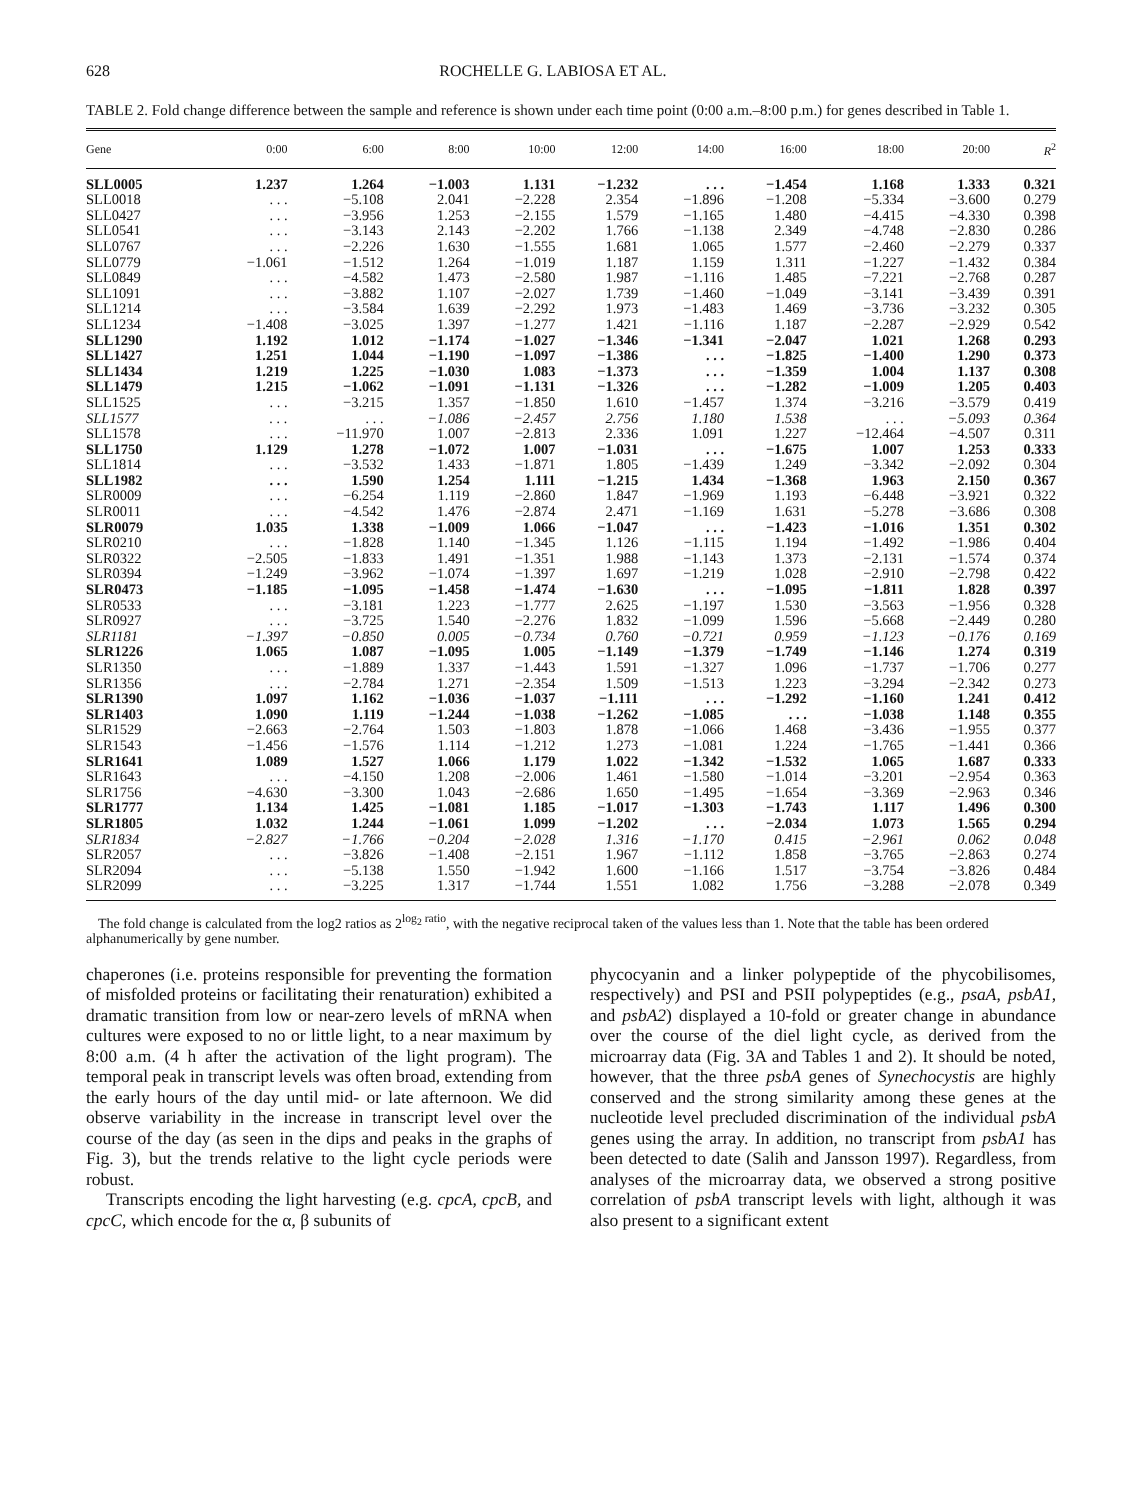628 ROCHELLE G. LABIOSA ET AL.
TABLE 2. Fold change difference between the sample and reference is shown under each time point (0:00 a.m.–8:00 p.m.) for genes described in Table 1.
| Gene | 0:00 | 6:00 | 8:00 | 10:00 | 12:00 | 14:00 | 16:00 | 18:00 | 20:00 | R<sup>2</sup> |
| --- | --- | --- | --- | --- | --- | --- | --- | --- | --- | --- |
| SLL0005 | 1.237 | 1.264 | −1.003 | 1.131 | −1.232 | . . . | −1.454 | 1.168 | 1.333 | 0.321 |
| SLL0018 | . . . | −5.108 | 2.041 | −2.228 | 2.354 | −1.896 | −1.208 | −5.334 | −3.600 | 0.279 |
| SLL0427 | . . . | −3.956 | 1.253 | −2.155 | 1.579 | −1.165 | 1.480 | −4.415 | −4.330 | 0.398 |
| SLL0541 | . . . | −3.143 | 2.143 | −2.202 | 1.766 | −1.138 | 2.349 | −4.748 | −2.830 | 0.286 |
| SLL0767 | . . . | −2.226 | 1.630 | −1.555 | 1.681 | 1.065 | 1.577 | −2.460 | −2.279 | 0.337 |
| SLL0779 | −1.061 | −1.512 | 1.264 | −1.019 | 1.187 | 1.159 | 1.311 | −1.227 | −1.432 | 0.384 |
| SLL0849 | . . . | −4.582 | 1.473 | −2.580 | 1.987 | −1.116 | 1.485 | −7.221 | −2.768 | 0.287 |
| SLL1091 | . . . | −3.882 | 1.107 | −2.027 | 1.739 | −1.460 | −1.049 | −3.141 | −3.439 | 0.391 |
| SLL1214 | . . . | −3.584 | 1.639 | −2.292 | 1.973 | −1.483 | 1.469 | −3.736 | −3.232 | 0.305 |
| SLL1234 | −1.408 | −3.025 | 1.397 | −1.277 | 1.421 | −1.116 | 1.187 | −2.287 | −2.929 | 0.542 |
| SLL1290 | 1.192 | 1.012 | −1.174 | −1.027 | −1.346 | −1.341 | −2.047 | 1.021 | 1.268 | 0.293 |
| SLL1427 | 1.251 | 1.044 | −1.190 | −1.097 | −1.386 | . . . | −1.825 | −1.400 | 1.290 | 0.373 |
| SLL1434 | 1.219 | 1.225 | −1.030 | 1.083 | −1.373 | . . . | −1.359 | 1.004 | 1.137 | 0.308 |
| SLL1479 | 1.215 | −1.062 | −1.091 | −1.131 | −1.326 | . . . | −1.282 | −1.009 | 1.205 | 0.403 |
| SLL1525 | . . . | −3.215 | 1.357 | −1.850 | 1.610 | −1.457 | 1.374 | −3.216 | −3.579 | 0.419 |
| SLL1577 | . . . | . . . | −1.086 | −2.457 | 2.756 | 1.180 | 1.538 | . . . | −5.093 | 0.364 |
| SLL1578 | . . . | −11.970 | 1.007 | −2.813 | 2.336 | 1.091 | 1.227 | −12.464 | −4.507 | 0.311 |
| SLL1750 | 1.129 | 1.278 | −1.072 | 1.007 | −1.031 | . . . | −1.675 | 1.007 | 1.253 | 0.333 |
| SLL1814 | . . . | −3.532 | 1.433 | −1.871 | 1.805 | −1.439 | 1.249 | −3.342 | −2.092 | 0.304 |
| SLL1982 | . . . | 1.590 | 1.254 | 1.111 | −1.215 | 1.434 | −1.368 | 1.963 | 2.150 | 0.367 |
| SLR0009 | . . . | −6.254 | 1.119 | −2.860 | 1.847 | −1.969 | 1.193 | −6.448 | −3.921 | 0.322 |
| SLR0011 | . . . | −4.542 | 1.476 | −2.874 | 2.471 | −1.169 | 1.631 | −5.278 | −3.686 | 0.308 |
| SLR0079 | 1.035 | 1.338 | −1.009 | 1.066 | −1.047 | . . . | −1.423 | −1.016 | 1.351 | 0.302 |
| SLR0210 | . . . | −1.828 | 1.140 | −1.345 | 1.126 | −1.115 | 1.194 | −1.492 | −1.986 | 0.404 |
| SLR0322 | −2.505 | −1.833 | 1.491 | −1.351 | 1.988 | −1.143 | 1.373 | −2.131 | −1.574 | 0.374 |
| SLR0394 | −1.249 | −3.962 | −1.074 | −1.397 | 1.697 | −1.219 | 1.028 | −2.910 | −2.798 | 0.422 |
| SLR0473 | −1.185 | −1.095 | −1.458 | −1.474 | −1.630 | . . . | −1.095 | −1.811 | 1.828 | 0.397 |
| SLR0533 | . . . | −3.181 | 1.223 | −1.777 | 2.625 | −1.197 | 1.530 | −3.563 | −1.956 | 0.328 |
| SLR0927 | . . . | −3.725 | 1.540 | −2.276 | 1.832 | −1.099 | 1.596 | −5.668 | −2.449 | 0.280 |
| SLR1181 | −1.397 | −0.850 | 0.005 | −0.734 | 0.760 | −0.721 | 0.959 | −1.123 | −0.176 | 0.169 |
| SLR1226 | 1.065 | 1.087 | −1.095 | 1.005 | −1.149 | −1.379 | −1.749 | −1.146 | 1.274 | 0.319 |
| SLR1350 | . . . | −1.889 | 1.337 | −1.443 | 1.591 | −1.327 | 1.096 | −1.737 | −1.706 | 0.277 |
| SLR1356 | . . . | −2.784 | 1.271 | −2.354 | 1.509 | −1.513 | 1.223 | −3.294 | −2.342 | 0.273 |
| SLR1390 | 1.097 | 1.162 | −1.036 | −1.037 | −1.111 | . . . | −1.292 | −1.160 | 1.241 | 0.412 |
| SLR1403 | 1.090 | 1.119 | −1.244 | −1.038 | −1.262 | −1.085 | . . . | −1.038 | 1.148 | 0.355 |
| SLR1529 | −2.663 | −2.764 | 1.503 | −1.803 | 1.878 | −1.066 | 1.468 | −3.436 | −1.955 | 0.377 |
| SLR1543 | −1.456 | −1.576 | 1.114 | −1.212 | 1.273 | −1.081 | 1.224 | −1.765 | −1.441 | 0.366 |
| SLR1641 | 1.089 | 1.527 | 1.066 | 1.179 | 1.022 | −1.342 | −1.532 | 1.065 | 1.687 | 0.333 |
| SLR1643 | . . . | −4.150 | 1.208 | −2.006 | 1.461 | −1.580 | −1.014 | −3.201 | −2.954 | 0.363 |
| SLR1756 | −4.630 | −3.300 | 1.043 | −2.686 | 1.650 | −1.495 | −1.654 | −3.369 | −2.963 | 0.346 |
| SLR1777 | 1.134 | 1.425 | −1.081 | 1.185 | −1.017 | −1.303 | −1.743 | 1.117 | 1.496 | 0.300 |
| SLR1805 | 1.032 | 1.244 | −1.061 | 1.099 | −1.202 | . . . | −2.034 | 1.073 | 1.565 | 0.294 |
| SLR1834 | −2.827 | −1.766 | −0.204 | −2.028 | 1.316 | −1.170 | 0.415 | −2.961 | 0.062 | 0.048 |
| SLR2057 | . . . | −3.826 | −1.408 | −2.151 | 1.967 | −1.112 | 1.858 | −3.765 | −2.863 | 0.274 |
| SLR2094 | . . . | −5.138 | 1.550 | −1.942 | 1.600 | −1.166 | 1.517 | −3.754 | −3.826 | 0.484 |
| SLR2099 | . . . | −3.225 | 1.317 | −1.744 | 1.551 | 1.082 | 1.756 | −3.288 | −2.078 | 0.349 |
The fold change is calculated from the log2 ratios as 2<sup>log<sub>2</sub> ratio</sup>, with the negative reciprocal taken of the values less than 1. Note that the table has been ordered alphanumerically by gene number.
chaperones (i.e. proteins responsible for preventing the formation of misfolded proteins or facilitating their renaturation) exhibited a dramatic transition from low or near-zero levels of mRNA when cultures were exposed to no or little light, to a near maximum by 8:00 a.m. (4 h after the activation of the light program). The temporal peak in transcript levels was often broad, extending from the early hours of the day until mid- or late afternoon. We did observe variability in the increase in transcript level over the course of the day (as seen in the dips and peaks in the graphs of Fig. 3), but the trends relative to the light cycle periods were robust.
Transcripts encoding the light harvesting (e.g. cpcA, cpcB, and cpcC, which encode for the α, β subunits of
phycocyanin and a linker polypeptide of the phycobilisomes, respectively) and PSI and PSII polypeptides (e.g., psaA, psbA1, and psbA2) displayed a 10-fold or greater change in abundance over the course of the diel light cycle, as derived from the microarray data (Fig. 3A and Tables 1 and 2). It should be noted, however, that the three psbA genes of Synechocystis are highly conserved and the strong similarity among these genes at the nucleotide level precluded discrimination of the individual psbA genes using the array. In addition, no transcript from psbA1 has been detected to date (Salih and Jansson 1997). Regardless, from analyses of the microarray data, we observed a strong positive correlation of psbA transcript levels with light, although it was also present to a significant extent